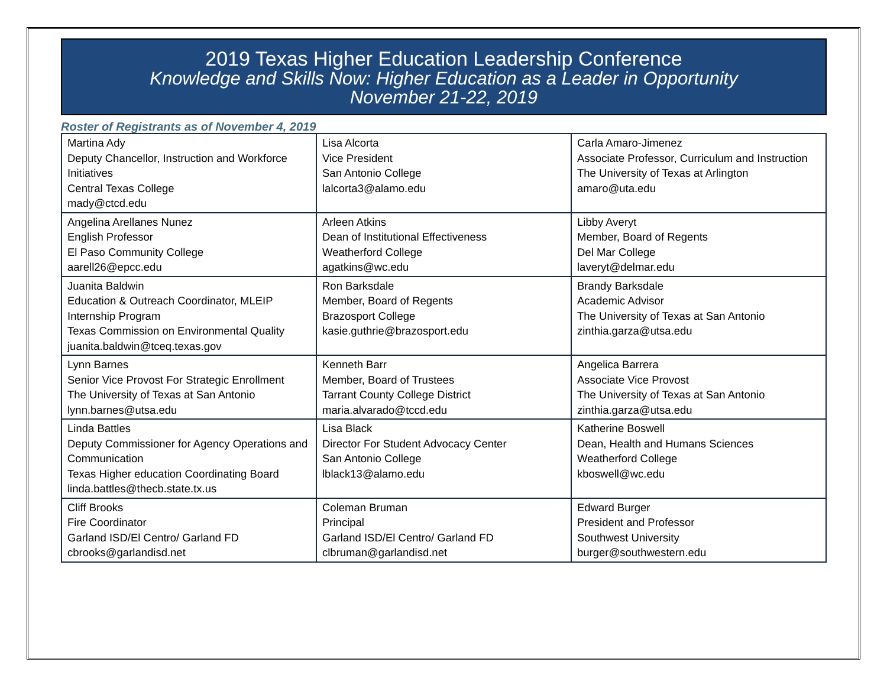2019 Texas Higher Education Leadership Conference
Knowledge and Skills Now: Higher Education as a Leader in Opportunity
November 21-22, 2019
Roster of Registrants as of November 4, 2019
| Martina Ady Deputy Chancellor, Instruction and Workforce Initiatives Central Texas College mady@ctcd.edu | Lisa Alcorta Vice President San Antonio College lalcorta3@alamo.edu | Carla Amaro-Jimenez Associate Professor, Curriculum and Instruction The University of Texas at Arlington amaro@uta.edu |
| Angelina Arellanes Nunez English Professor El Paso Community College aarell26@epcc.edu | Arleen Atkins Dean of Institutional Effectiveness Weatherford College agatkins@wc.edu | Libby Averyt Member, Board of Regents Del Mar College laveryt@delmar.edu |
| Juanita Baldwin Education & Outreach Coordinator, MLEIP Internship Program Texas Commission on Environmental Quality juanita.baldwin@tceq.texas.gov | Ron Barksdale Member, Board of Regents Brazosport College kasie.guthrie@brazosport.edu | Brandy Barksdale Academic Advisor The University of Texas at San Antonio zinthia.garza@utsa.edu |
| Lynn Barnes Senior Vice Provost For Strategic Enrollment The University of Texas at San Antonio lynn.barnes@utsa.edu | Kenneth Barr Member, Board of Trustees Tarrant County College District maria.alvarado@tccd.edu | Angelica Barrera Associate Vice Provost The University of Texas at San Antonio zinthia.garza@utsa.edu |
| Linda Battles Deputy Commissioner for Agency Operations and Communication Texas Higher education Coordinating Board linda.battles@thecb.state.tx.us | Lisa Black Director For Student Advocacy Center San Antonio College lblack13@alamo.edu | Katherine Boswell Dean, Health and Humans Sciences Weatherford College kboswell@wc.edu |
| Cliff Brooks Fire Coordinator Garland ISD/El Centro/ Garland FD cbrooks@garlandisd.net | Coleman Bruman Principal Garland ISD/El Centro/ Garland FD clbruman@garlandisd.net | Edward Burger President and Professor Southwest University burger@southwestern.edu |